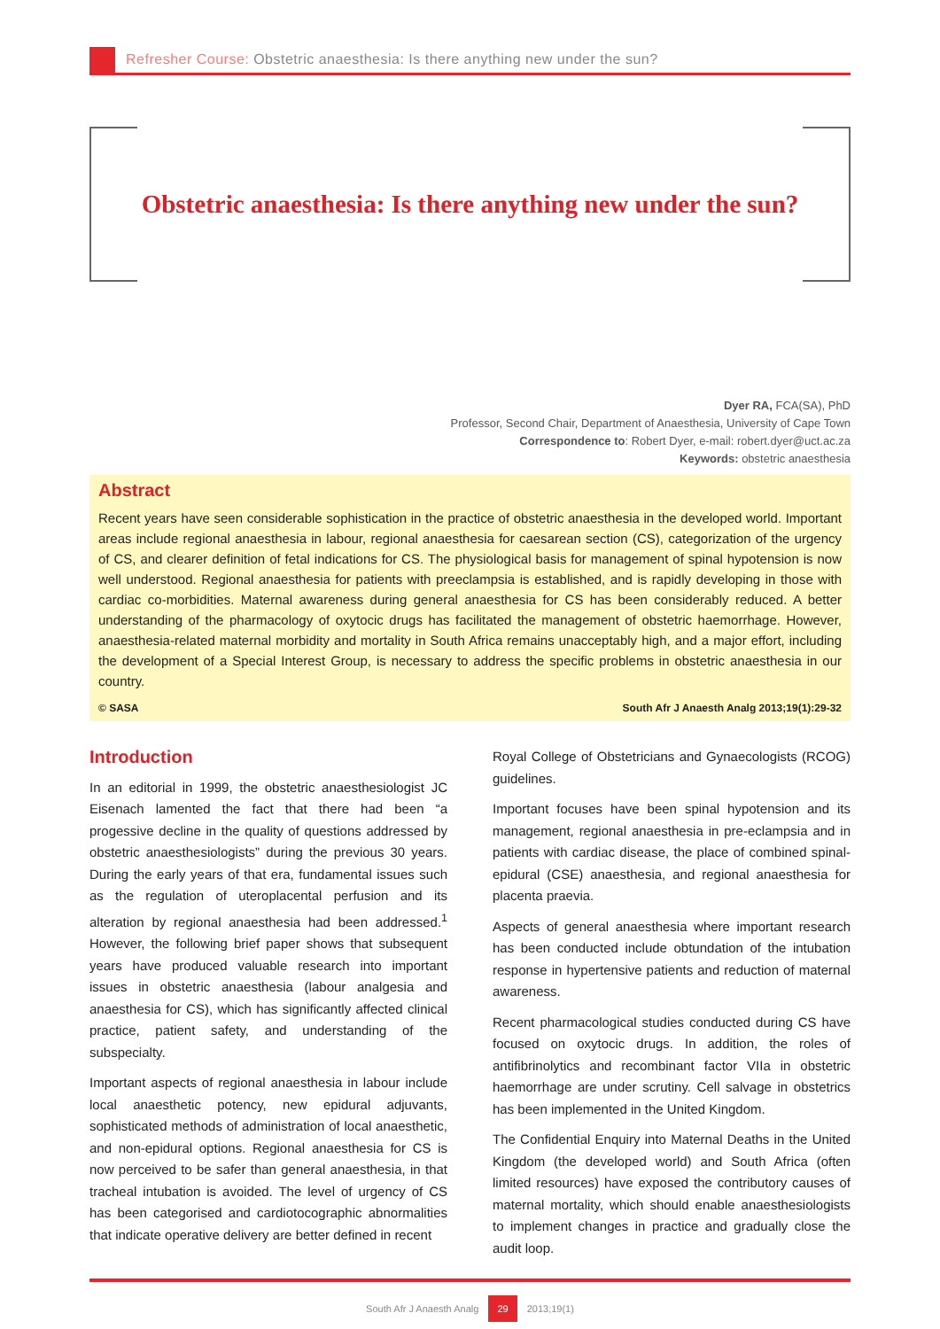Refresher Course: Obstetric anaesthesia: Is there anything new under the sun?
Obstetric anaesthesia: Is there anything new under the sun?
Dyer RA, FCA(SA), PhD
Professor, Second Chair, Department of Anaesthesia, University of Cape Town
Correspondence to: Robert Dyer, e-mail: robert.dyer@uct.ac.za
Keywords: obstetric anaesthesia
Abstract
Recent years have seen considerable sophistication in the practice of obstetric anaesthesia in the developed world. Important areas include regional anaesthesia in labour, regional anaesthesia for caesarean section (CS), categorization of the urgency of CS, and clearer definition of fetal indications for CS. The physiological basis for management of spinal hypotension is now well understood. Regional anaesthesia for patients with preeclampsia is established, and is rapidly developing in those with cardiac co-morbidities. Maternal awareness during general anaesthesia for CS has been considerably reduced. A better understanding of the pharmacology of oxytocic drugs has facilitated the management of obstetric haemorrhage. However, anaesthesia-related maternal morbidity and mortality in South Africa remains unacceptably high, and a major effort, including the development of a Special Interest Group, is necessary to address the specific problems in obstetric anaesthesia in our country.
© SASA South Afr J Anaesth Analg 2013;19(1):29-32
Introduction
In an editorial in 1999, the obstetric anaesthesiologist JC Eisenach lamented the fact that there had been “a progessive decline in the quality of questions addressed by obstetric anaesthesiologists” during the previous 30 years. During the early years of that era, fundamental issues such as the regulation of uteroplacental perfusion and its alteration by regional anaesthesia had been addressed.<sup>1</sup> However, the following brief paper shows that subsequent years have produced valuable research into important issues in obstetric anaesthesia (labour analgesia and anaesthesia for CS), which has significantly affected clinical practice, patient safety, and understanding of the subspecialty.
Important aspects of regional anaesthesia in labour include local anaesthetic potency, new epidural adjuvants, sophisticated methods of administration of local anaesthetic, and non-epidural options. Regional anaesthesia for CS is now perceived to be safer than general anaesthesia, in that tracheal intubation is avoided. The level of urgency of CS has been categorised and cardiotocographic abnormalities that indicate operative delivery are better defined in recent
Royal College of Obstetricians and Gynaecologists (RCOG) guidelines.
Important focuses have been spinal hypotension and its management, regional anaesthesia in pre-eclampsia and in patients with cardiac disease, the place of combined spinal-epidural (CSE) anaesthesia, and regional anaesthesia for placenta praevia.
Aspects of general anaesthesia where important research has been conducted include obtundation of the intubation response in hypertensive patients and reduction of maternal awareness.
Recent pharmacological studies conducted during CS have focused on oxytocic drugs. In addition, the roles of antifibrinolytics and recombinant factor VIIa in obstetric haemorrhage are under scrutiny. Cell salvage in obstetrics has been implemented in the United Kingdom.
The Confidential Enquiry into Maternal Deaths in the United Kingdom (the developed world) and South Africa (often limited resources) have exposed the contributory causes of maternal mortality, which should enable anaesthesiologists to implement changes in practice and gradually close the audit loop.
South Afr J Anaesth Analg 29 2013;19(1)